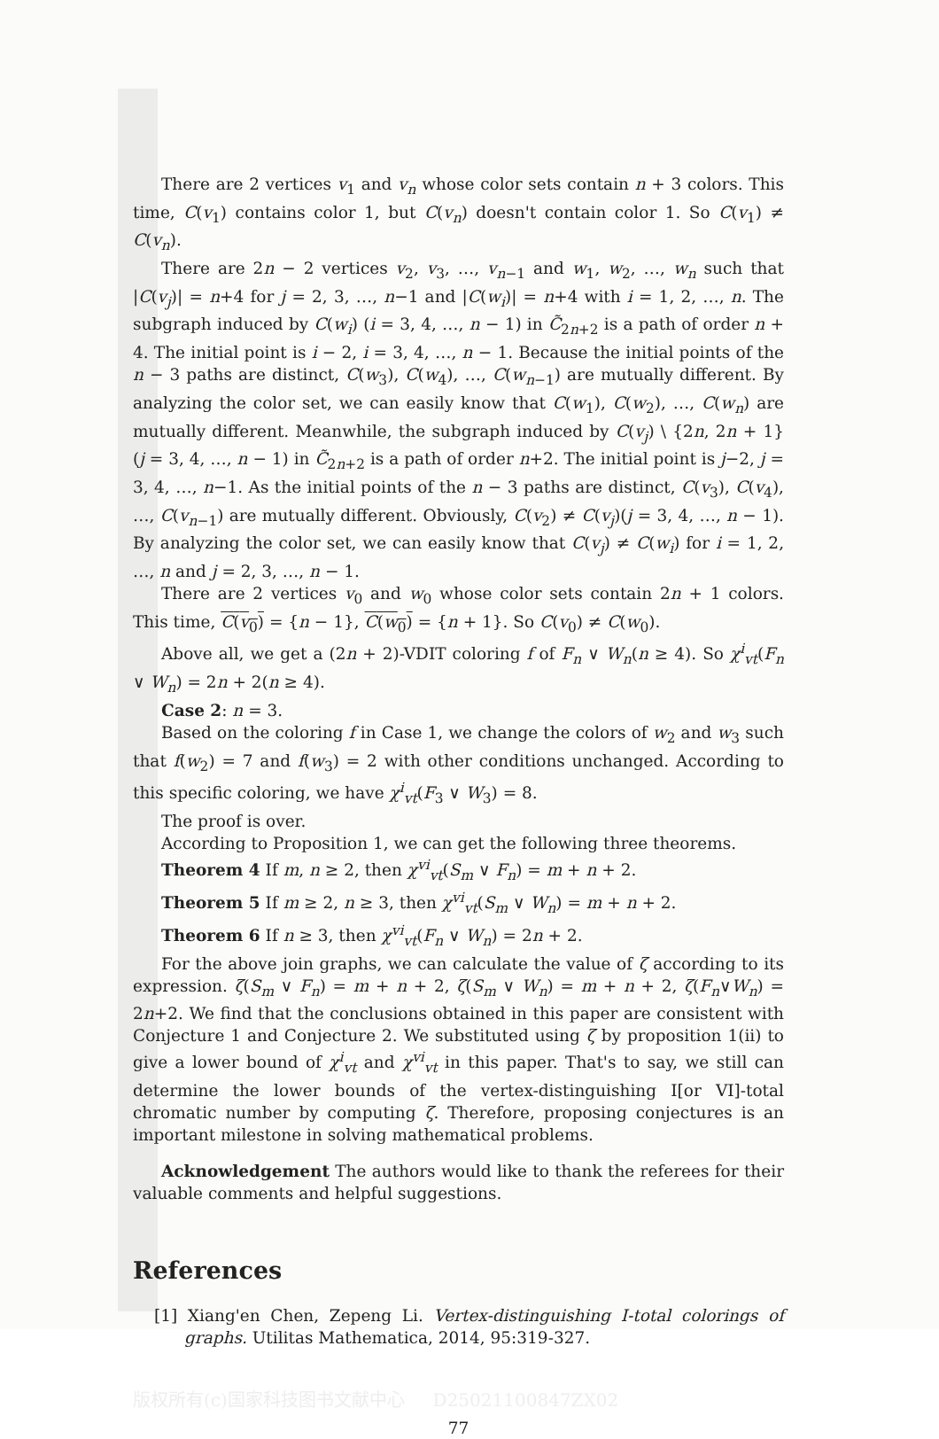There are 2 vertices v<sub>1</sub> and v<sub>n</sub> whose color sets contain n + 3 colors. This time, C(v<sub>1</sub>) contains color 1, but C(v<sub>n</sub>) doesn't contain color 1. So C(v<sub>1</sub>) ≠ C(v<sub>n</sub>).
There are 2n − 2 vertices v<sub>2</sub>, v<sub>3</sub>, …, v<sub>n−1</sub> and w<sub>1</sub>, w<sub>2</sub>, …, w<sub>n</sub> such that |C(v<sub>j</sub>)| = n+4 for j = 2, 3, …, n−1 and |C(w<sub>i</sub>)| = n+4 with i = 1, 2, …, n. The subgraph induced by C(w<sub>i</sub>) (i = 3, 4, …, n − 1) in C̃<sub>2n+2</sub> is a path of order n + 4. The initial point is i − 2, i = 3, 4, …, n − 1. Because the initial points of the n − 3 paths are distinct, C(w<sub>3</sub>), C(w<sub>4</sub>), …, C(w<sub>n−1</sub>) are mutually different. By analyzing the color set, we can easily know that C(w<sub>1</sub>), C(w<sub>2</sub>), …, C(w<sub>n</sub>) are mutually different. Meanwhile, the subgraph induced by C(v<sub>j</sub>) \ {2n, 2n + 1} (j = 3, 4, …, n − 1) in C̃<sub>2n+2</sub> is a path of order n+2. The initial point is j−2, j = 3, 4, …, n−1. As the initial points of the n − 3 paths are distinct, C(v<sub>3</sub>), C(v<sub>4</sub>), …, C(v<sub>n−1</sub>) are mutually different. Obviously, C(v<sub>2</sub>) ≠ C(v<sub>j</sub>)(j = 3, 4, …, n − 1). By analyzing the color set, we can easily know that C(v<sub>j</sub>) ≠ C(w<sub>i</sub>) for i = 1, 2, …, n and j = 2, 3, …, n − 1.
There are 2 vertices v<sub>0</sub> and w<sub>0</sub> whose color sets contain 2n + 1 colors. This time, C(v<sub>0</sub>) = {n − 1}, C(w<sub>0</sub>) = {n + 1}. So C(v<sub>0</sub>) ≠ C(w<sub>0</sub>).
Above all, we get a (2n + 2)-VDIT coloring f of F<sub>n</sub> ∨ W<sub>n</sub>(n ≥ 4). So χ<sup>i</sup><sub>vt</sub>(F<sub>n</sub> ∨ W<sub>n</sub>) = 2n + 2(n ≥ 4).
Case 2: n = 3.
Based on the coloring f in Case 1, we change the colors of w<sub>2</sub> and w<sub>3</sub> such that f(w<sub>2</sub>) = 7 and f(w<sub>3</sub>) = 2 with other conditions unchanged. According to this specific coloring, we have χ<sup>i</sup><sub>vt</sub>(F<sub>3</sub> ∨ W<sub>3</sub>) = 8.
The proof is over.
According to Proposition 1, we can get the following three theorems.
Theorem 4 If m, n ≥ 2, then χ<sup>vi</sup><sub>vt</sub>(S<sub>m</sub> ∨ F<sub>n</sub>) = m + n + 2.
Theorem 5 If m ≥ 2, n ≥ 3, then χ<sup>vi</sup><sub>vt</sub>(S<sub>m</sub> ∨ W<sub>n</sub>) = m + n + 2.
Theorem 6 If n ≥ 3, then χ<sup>vi</sup><sub>vt</sub>(F<sub>n</sub> ∨ W<sub>n</sub>) = 2n + 2.
For the above join graphs, we can calculate the value of ζ according to its expression. ζ(S<sub>m</sub> ∨ F<sub>n</sub>) = m + n + 2, ζ(S<sub>m</sub> ∨ W<sub>n</sub>) = m + n + 2, ζ(F<sub>n</sub>∨W<sub>n</sub>) = 2n+2. We find that the conclusions obtained in this paper are consistent with Conjecture 1 and Conjecture 2. We substituted using ζ by proposition 1(ii) to give a lower bound of χ<sup>i</sup><sub>vt</sub> and χ<sup>vi</sup><sub>vt</sub> in this paper. That's to say, we still can determine the lower bounds of the vertex-distinguishing I[or VI]-total chromatic number by computing ζ. Therefore, proposing conjectures is an important milestone in solving mathematical problems.
Acknowledgement The authors would like to thank the referees for their valuable comments and helpful suggestions.
References
[1] Xiang'en Chen, Zepeng Li. Vertex-distinguishing I-total colorings of graphs. Utilitas Mathematica, 2014, 95:319-327.
版权所有(c)国家科技图书文献中心 D25021100847ZX02
77